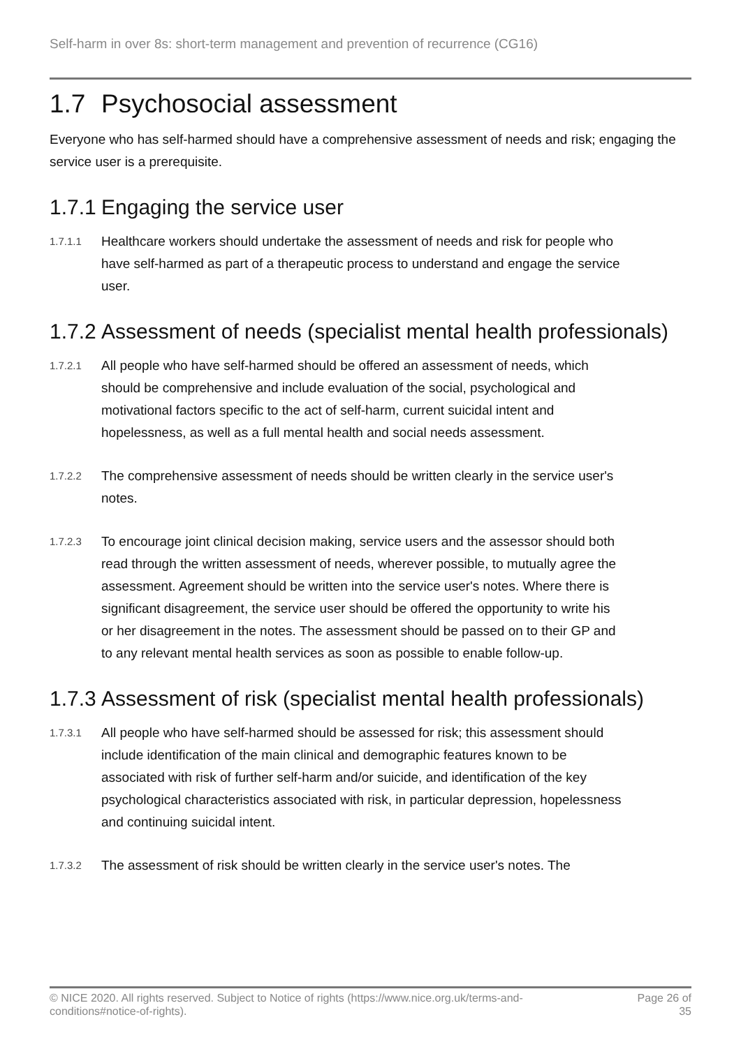Self-harm in over 8s: short-term management and prevention of recurrence (CG16)
1.7 Psychosocial assessment
Everyone who has self-harmed should have a comprehensive assessment of needs and risk; engaging the service user is a prerequisite.
1.7.1 Engaging the service user
1.7.1.1 Healthcare workers should undertake the assessment of needs and risk for people who have self-harmed as part of a therapeutic process to understand and engage the service user.
1.7.2 Assessment of needs (specialist mental health professionals)
1.7.2.1 All people who have self-harmed should be offered an assessment of needs, which should be comprehensive and include evaluation of the social, psychological and motivational factors specific to the act of self-harm, current suicidal intent and hopelessness, as well as a full mental health and social needs assessment.
1.7.2.2 The comprehensive assessment of needs should be written clearly in the service user's notes.
1.7.2.3 To encourage joint clinical decision making, service users and the assessor should both read through the written assessment of needs, wherever possible, to mutually agree the assessment. Agreement should be written into the service user's notes. Where there is significant disagreement, the service user should be offered the opportunity to write his or her disagreement in the notes. The assessment should be passed on to their GP and to any relevant mental health services as soon as possible to enable follow-up.
1.7.3 Assessment of risk (specialist mental health professionals)
1.7.3.1 All people who have self-harmed should be assessed for risk; this assessment should include identification of the main clinical and demographic features known to be associated with risk of further self-harm and/or suicide, and identification of the key psychological characteristics associated with risk, in particular depression, hopelessness and continuing suicidal intent.
1.7.3.2 The assessment of risk should be written clearly in the service user's notes. The
© NICE 2020. All rights reserved. Subject to Notice of rights (https://www.nice.org.uk/terms-and-
conditions#notice-of-rights). Page 26 of
35